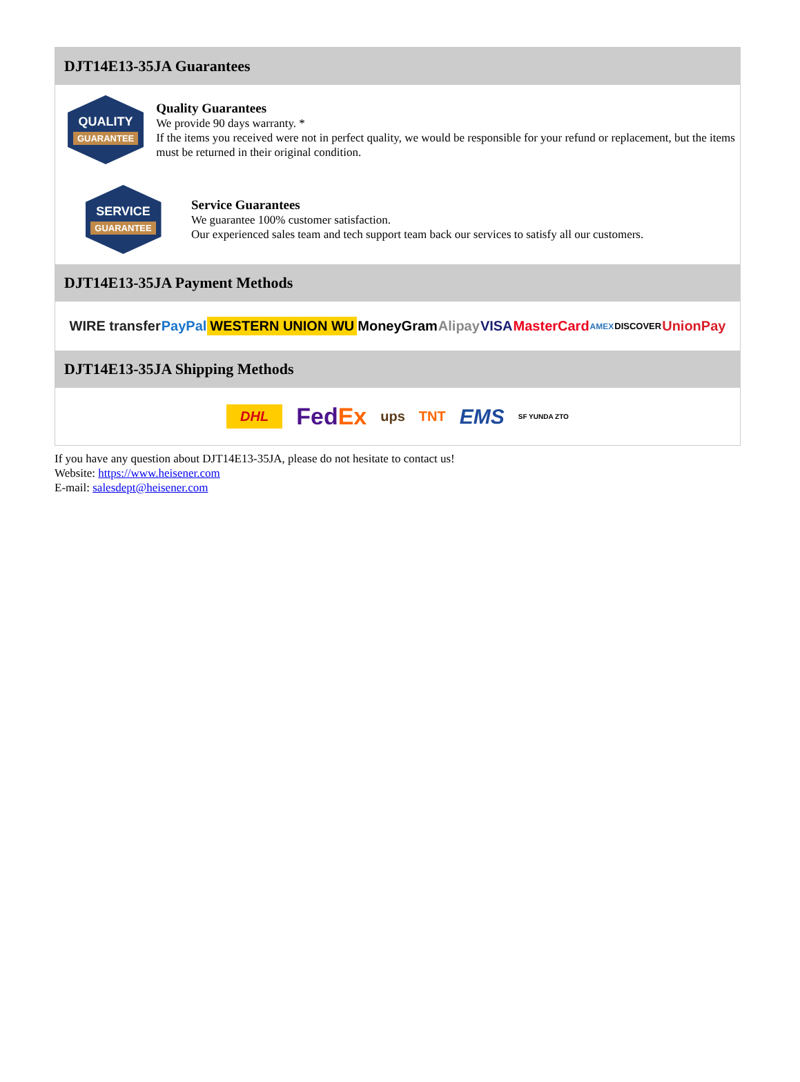DJT14E13-35JA Guarantees
QUALITY
GUARANTEE
Quality Guarantees
We provide 90 days warranty. *
If the items you received were not in perfect quality, we would be responsible for your refund or replacement, but the items must be returned in their original condition.
SERVICE
GUARANTEE
Service Guarantees
We guarantee 100% customer satisfaction.
Our experienced sales team and tech support team back our services to satisfy all our customers.
DJT14E13-35JA Payment Methods
WIRE transfer PayPal WESTERN UNION WU MoneyGram Alipay VISA MasterCard AMEX DISCOVER UnionPay
DJT14E13-35JA Shipping Methods
DHL FedEx ups TNT EMS SF YUNDA ZTO
If you have any question about DJT14E13-35JA, please do not hesitate to contact us!
Website: https://www.heisener.com
E-mail: salesdept@heisener.com